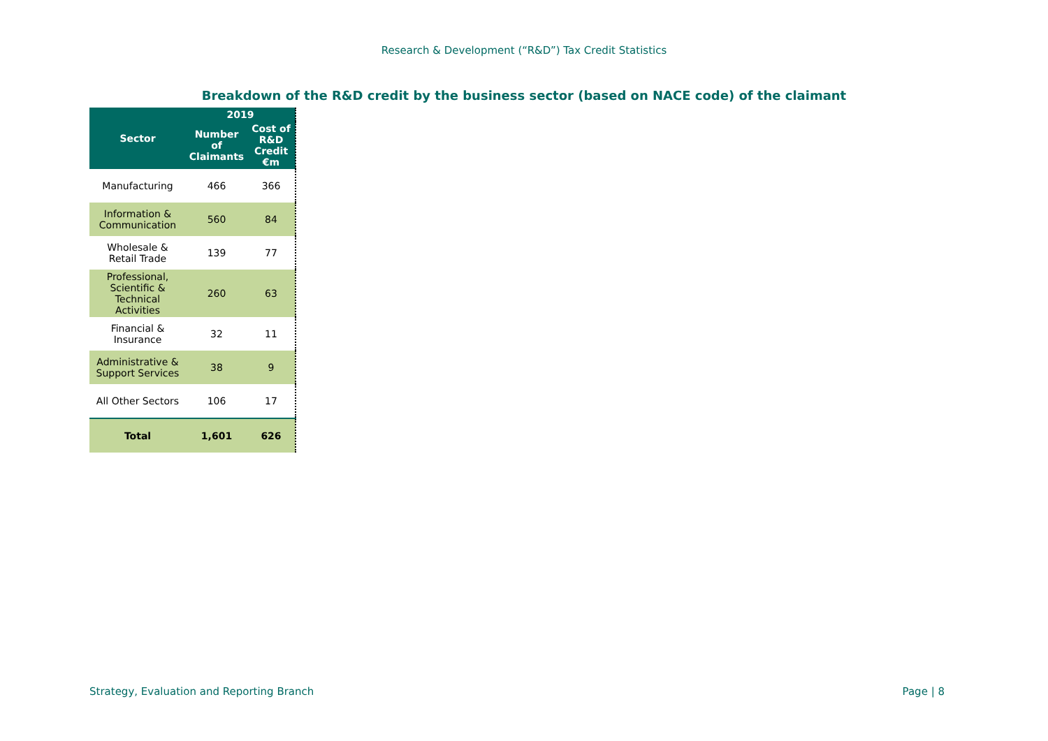Research & Development (“R&D”) Tax Credit Statistics
Breakdown of the R&D credit by the business sector (based on NACE code) of the claimant
| Sector | 2019 | |
| --- | --- | --- |
| | Number of Claimants | Cost of R&D Credit €m |
| Manufacturing | 466 | 366 |
| Information & Communication | 560 | 84 |
| Wholesale & Retail Trade | 139 | 77 |
| Professional, Scientific & Technical Activities | 260 | 63 |
| Financial & Insurance | 32 | 11 |
| Administrative & Support Services | 38 | 9 |
| All Other Sectors | 106 | 17 |
| Total | 1,601 | 626 |
Strategy, Evaluation and Reporting Branch Page | 8